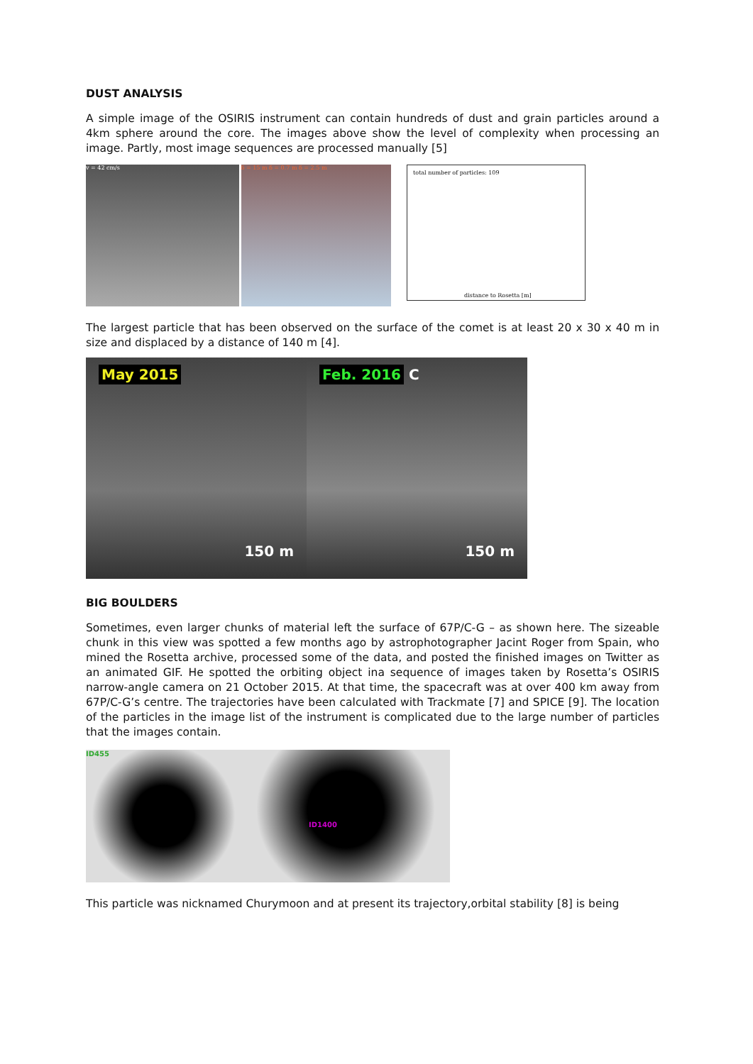DUST ANALYSIS
A simple image of the OSIRIS instrument can contain hundreds of dust and grain particles around a 4km sphere around the core. The images above show the level of complexity when processing an image. Partly, most image sequences are processed manually [5]
v = 42 cm/s δ = 15 m δ = 0.7 m δ = 2.5 m
total number of particles: 109
distance to Rosetta [m]
The largest particle that has been observed on the surface of the comet is at least 20 x 30 x 40 m in size and displaced by a distance of 140 m [4].
May 2015
150 m
Feb. 2016 C
150 m
BIG BOULDERS
Sometimes, even larger chunks of material left the surface of 67P/C-G – as shown here. The sizeable chunk in this view was spotted a few months ago by astrophotographer Jacint Roger from Spain, who mined the Rosetta archive, processed some of the data, and posted the finished images on Twitter as an animated GIF. He spotted the orbiting object ina sequence of images taken by Rosetta’s OSIRIS narrow-angle camera on 21 October 2015. At that time, the spacecraft was at over 400 km away from 67P/C-G’s centre. The trajectories have been calculated with Trackmate [7] and SPICE [9]. The location of the particles in the image list of the instrument is complicated due to the large number of particles that the images contain.
ID455
ID1400
This particle was nicknamed Churymoon and at present its trajectory,orbital stability [8] is being